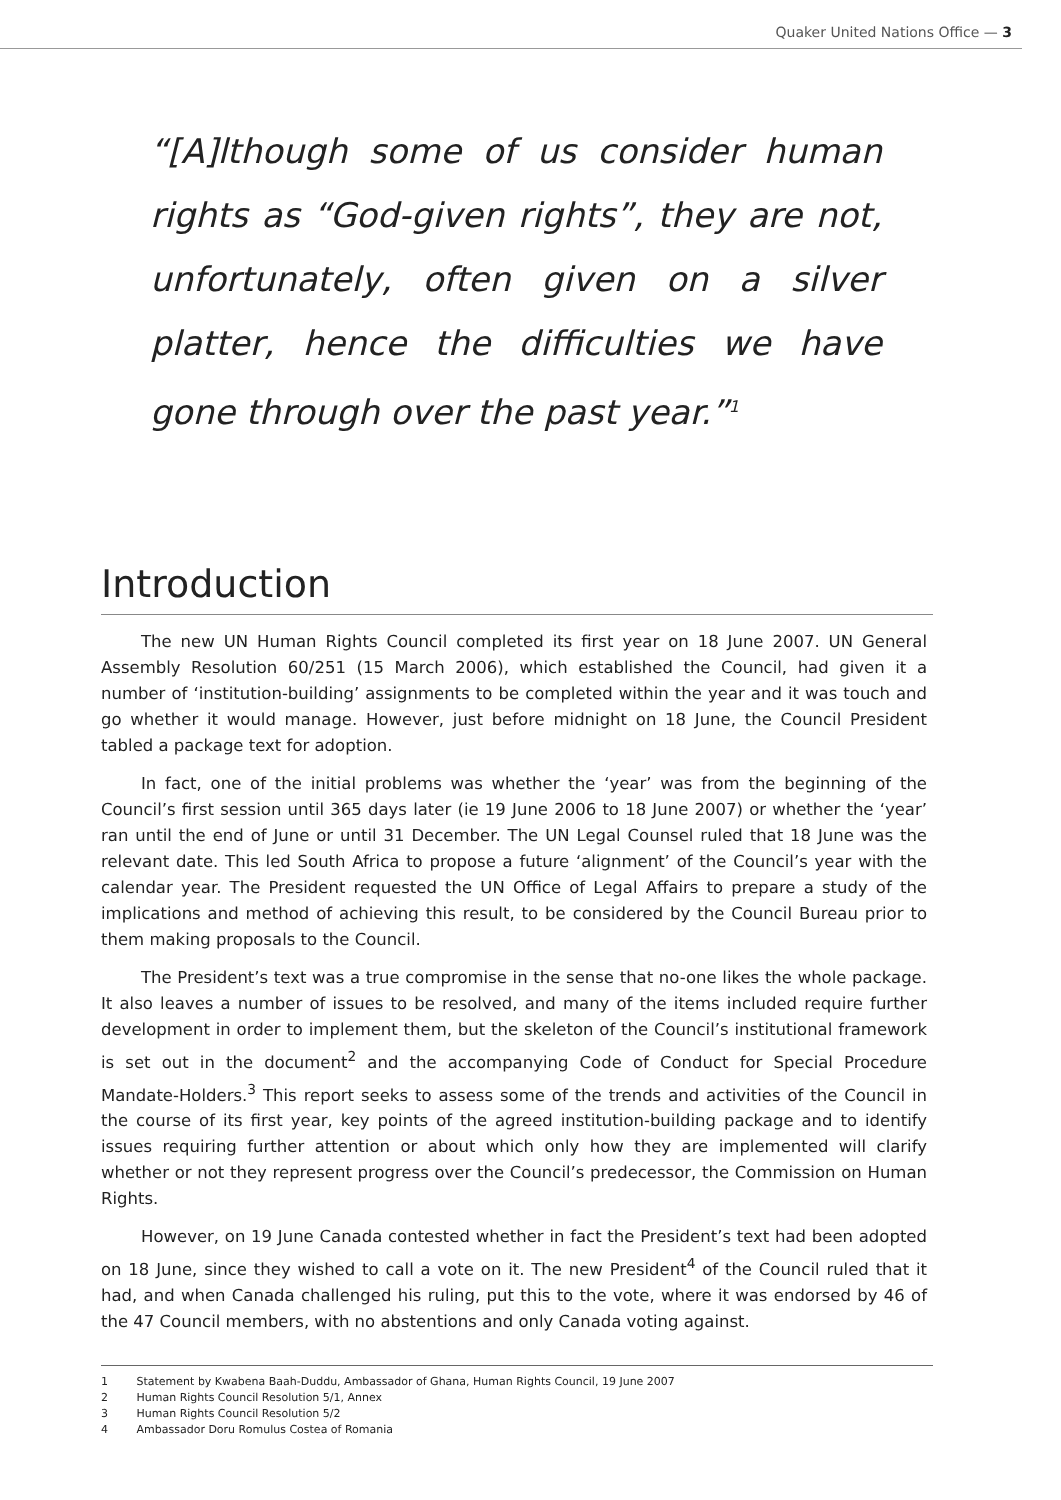Quaker United Nations Office — 3
“[A]lthough some of us consider human rights as “God-given rights”, they are not, unfortunately, often given on a silver platter, hence the difficulties we have gone through over the past year.”<sup>1</sup>
Introduction
The new UN Human Rights Council completed its first year on 18 June 2007. UN General Assembly Resolution 60/251 (15 March 2006), which established the Council, had given it a number of ‘institution-building’ assignments to be completed within the year and it was touch and go whether it would manage. However, just before midnight on 18 June, the Council President tabled a package text for adoption.
In fact, one of the initial problems was whether the ‘year’ was from the beginning of the Council’s first session until 365 days later (ie 19 June 2006 to 18 June 2007) or whether the ‘year’ ran until the end of June or until 31 December. The UN Legal Counsel ruled that 18 June was the relevant date. This led South Africa to propose a future ‘alignment’ of the Council’s year with the calendar year. The President requested the UN Office of Legal Affairs to prepare a study of the implications and method of achieving this result, to be considered by the Council Bureau prior to them making proposals to the Council.
The President’s text was a true compromise in the sense that no-one likes the whole package. It also leaves a number of issues to be resolved, and many of the items included require further development in order to implement them, but the skeleton of the Council’s institutional framework is set out in the document<sup>2</sup> and the accompanying Code of Conduct for Special Procedure Mandate-Holders.<sup>3</sup> This report seeks to assess some of the trends and activities of the Council in the course of its first year, key points of the agreed institution-building package and to identify issues requiring further attention or about which only how they are implemented will clarify whether or not they represent progress over the Council’s predecessor, the Commission on Human Rights.
However, on 19 June Canada contested whether in fact the President’s text had been adopted on 18 June, since they wished to call a vote on it. The new President<sup>4</sup> of the Council ruled that it had, and when Canada challenged his ruling, put this to the vote, where it was endorsed by 46 of the 47 Council members, with no abstentions and only Canada voting against.
1 Statement by Kwabena Baah-Duddu, Ambassador of Ghana, Human Rights Council, 19 June 2007
2 Human Rights Council Resolution 5/1, Annex
3 Human Rights Council Resolution 5/2
4 Ambassador Doru Romulus Costea of Romania